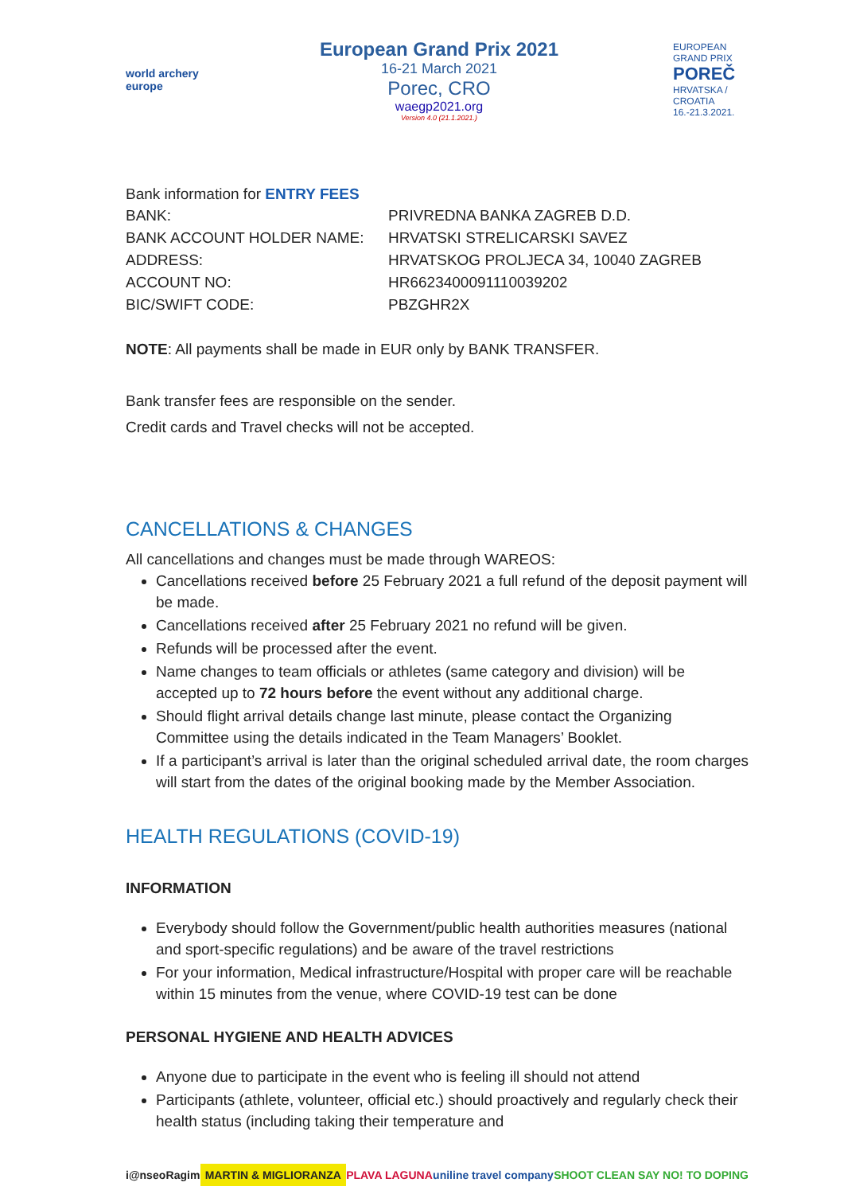world archery europe
European Grand Prix 2021
16-21 March 2021
Porec, CRO
waegp2021.org
Version 4.0 (21.1.2021.)
EUROPEAN GRAND PRIX POREČ HRVATSKA / CROATIA 16.-21.3.2021.
Bank information for ENTRY FEES
| BANK: | PRIVREDNA BANKA ZAGREB D.D. |
| BANK ACCOUNT HOLDER NAME: | HRVATSKI STRELICARSKI SAVEZ |
| ADDRESS: | HRVATSKOG PROLJECA 34, 10040 ZAGREB |
| ACCOUNT NO: | HR6623400091110039202 |
| BIC/SWIFT CODE: | PBZGHR2X |
NOTE: All payments shall be made in EUR only by BANK TRANSFER.
Bank transfer fees are responsible on the sender.
Credit cards and Travel checks will not be accepted.
CANCELLATIONS & CHANGES
All cancellations and changes must be made through WAREOS:
Cancellations received before 25 February 2021 a full refund of the deposit payment will be made.
Cancellations received after 25 February 2021 no refund will be given.
Refunds will be processed after the event.
Name changes to team officials or athletes (same category and division) will be accepted up to 72 hours before the event without any additional charge.
Should flight arrival details change last minute, please contact the Organizing Committee using the details indicated in the Team Managers’ Booklet.
If a participant’s arrival is later than the original scheduled arrival date, the room charges will start from the dates of the original booking made by the Member Association.
HEALTH REGULATIONS (COVID-19)
INFORMATION
Everybody should follow the Government/public health authorities measures (national and sport-specific regulations) and be aware of the travel restrictions
For your information, Medical infrastructure/Hospital with proper care will be reachable within 15 minutes from the venue, where COVID-19 test can be done
PERSONAL HYGIENE AND HEALTH ADVICES
Anyone due to participate in the event who is feeling ill should not attend
Participants (athlete, volunteer, official etc.) should proactively and regularly check their health status (including taking their temperature and
i@nseo Ragim MARTIN & MIGLIORANZA PLAVA LAGUNA uniline travel company SHOOT CLEAN SAY NO! TO DOPING